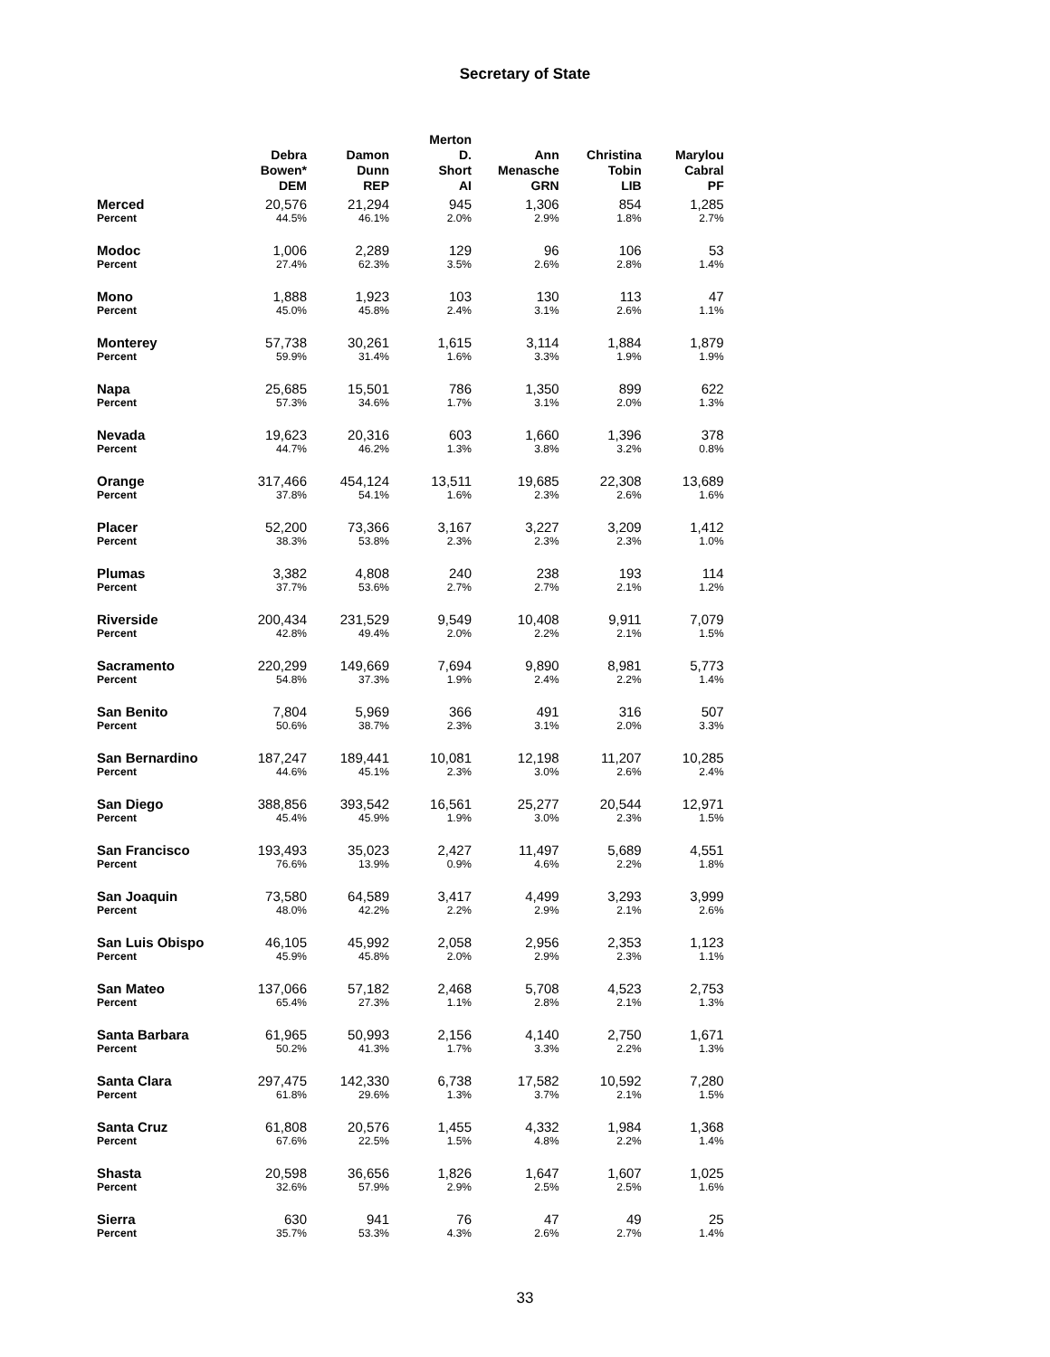Secretary of State
| | Debra Bowen* DEM | | Damon Dunn REP | | Merton D. Short AI | | Ann Menasche GRN | | Christina Tobin LIB | | Marylou Cabral PF |
| --- | --- | --- | --- | --- | --- | --- | --- | --- | --- | --- | --- |
| Merced | 20,576 | | 21,294 | | 945 | | 1,306 | | 854 | | 1,285 |
| Percent | 44.5% | | 46.1% | | 2.0% | | 2.9% | | 1.8% | | 2.7% |
| Modoc | 1,006 | | 2,289 | | 129 | | 96 | | 106 | | 53 |
| Percent | 27.4% | | 62.3% | | 3.5% | | 2.6% | | 2.8% | | 1.4% |
| Mono | 1,888 | | 1,923 | | 103 | | 130 | | 113 | | 47 |
| Percent | 45.0% | | 45.8% | | 2.4% | | 3.1% | | 2.6% | | 1.1% |
| Monterey | 57,738 | | 30,261 | | 1,615 | | 3,114 | | 1,884 | | 1,879 |
| Percent | 59.9% | | 31.4% | | 1.6% | | 3.3% | | 1.9% | | 1.9% |
| Napa | 25,685 | | 15,501 | | 786 | | 1,350 | | 899 | | 622 |
| Percent | 57.3% | | 34.6% | | 1.7% | | 3.1% | | 2.0% | | 1.3% |
| Nevada | 19,623 | | 20,316 | | 603 | | 1,660 | | 1,396 | | 378 |
| Percent | 44.7% | | 46.2% | | 1.3% | | 3.8% | | 3.2% | | 0.8% |
| Orange | 317,466 | | 454,124 | | 13,511 | | 19,685 | | 22,308 | | 13,689 |
| Percent | 37.8% | | 54.1% | | 1.6% | | 2.3% | | 2.6% | | 1.6% |
| Placer | 52,200 | | 73,366 | | 3,167 | | 3,227 | | 3,209 | | 1,412 |
| Percent | 38.3% | | 53.8% | | 2.3% | | 2.3% | | 2.3% | | 1.0% |
| Plumas | 3,382 | | 4,808 | | 240 | | 238 | | 193 | | 114 |
| Percent | 37.7% | | 53.6% | | 2.7% | | 2.7% | | 2.1% | | 1.2% |
| Riverside | 200,434 | | 231,529 | | 9,549 | | 10,408 | | 9,911 | | 7,079 |
| Percent | 42.8% | | 49.4% | | 2.0% | | 2.2% | | 2.1% | | 1.5% |
| Sacramento | 220,299 | | 149,669 | | 7,694 | | 9,890 | | 8,981 | | 5,773 |
| Percent | 54.8% | | 37.3% | | 1.9% | | 2.4% | | 2.2% | | 1.4% |
| San Benito | 7,804 | | 5,969 | | 366 | | 491 | | 316 | | 507 |
| Percent | 50.6% | | 38.7% | | 2.3% | | 3.1% | | 2.0% | | 3.3% |
| San Bernardino | 187,247 | | 189,441 | | 10,081 | | 12,198 | | 11,207 | | 10,285 |
| Percent | 44.6% | | 45.1% | | 2.3% | | 3.0% | | 2.6% | | 2.4% |
| San Diego | 388,856 | | 393,542 | | 16,561 | | 25,277 | | 20,544 | | 12,971 |
| Percent | 45.4% | | 45.9% | | 1.9% | | 3.0% | | 2.3% | | 1.5% |
| San Francisco | 193,493 | | 35,023 | | 2,427 | | 11,497 | | 5,689 | | 4,551 |
| Percent | 76.6% | | 13.9% | | 0.9% | | 4.6% | | 2.2% | | 1.8% |
| San Joaquin | 73,580 | | 64,589 | | 3,417 | | 4,499 | | 3,293 | | 3,999 |
| Percent | 48.0% | | 42.2% | | 2.2% | | 2.9% | | 2.1% | | 2.6% |
| San Luis Obispo | 46,105 | | 45,992 | | 2,058 | | 2,956 | | 2,353 | | 1,123 |
| Percent | 45.9% | | 45.8% | | 2.0% | | 2.9% | | 2.3% | | 1.1% |
| San Mateo | 137,066 | | 57,182 | | 2,468 | | 5,708 | | 4,523 | | 2,753 |
| Percent | 65.4% | | 27.3% | | 1.1% | | 2.8% | | 2.1% | | 1.3% |
| Santa Barbara | 61,965 | | 50,993 | | 2,156 | | 4,140 | | 2,750 | | 1,671 |
| Percent | 50.2% | | 41.3% | | 1.7% | | 3.3% | | 2.2% | | 1.3% |
| Santa Clara | 297,475 | | 142,330 | | 6,738 | | 17,582 | | 10,592 | | 7,280 |
| Percent | 61.8% | | 29.6% | | 1.3% | | 3.7% | | 2.1% | | 1.5% |
| Santa Cruz | 61,808 | | 20,576 | | 1,455 | | 4,332 | | 1,984 | | 1,368 |
| Percent | 67.6% | | 22.5% | | 1.5% | | 4.8% | | 2.2% | | 1.4% |
| Shasta | 20,598 | | 36,656 | | 1,826 | | 1,647 | | 1,607 | | 1,025 |
| Percent | 32.6% | | 57.9% | | 2.9% | | 2.5% | | 2.5% | | 1.6% |
| Sierra | 630 | | 941 | | 76 | | 47 | | 49 | | 25 |
| Percent | 35.7% | | 53.3% | | 4.3% | | 2.6% | | 2.7% | | 1.4% |
33